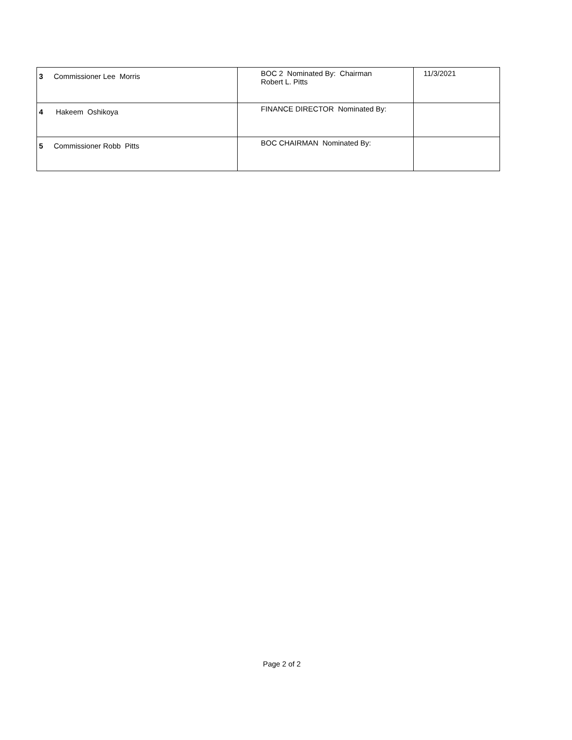| 3 Commissioner Lee Morris | BOC 2 Nominated By: Chairman Robert L. Pitts | 11/3/2021 |
| 4 Hakeem Oshikoya | FINANCE DIRECTOR Nominated By: | |
| 5 Commissioner Robb Pitts | BOC CHAIRMAN Nominated By: | |
Page 2 of 2